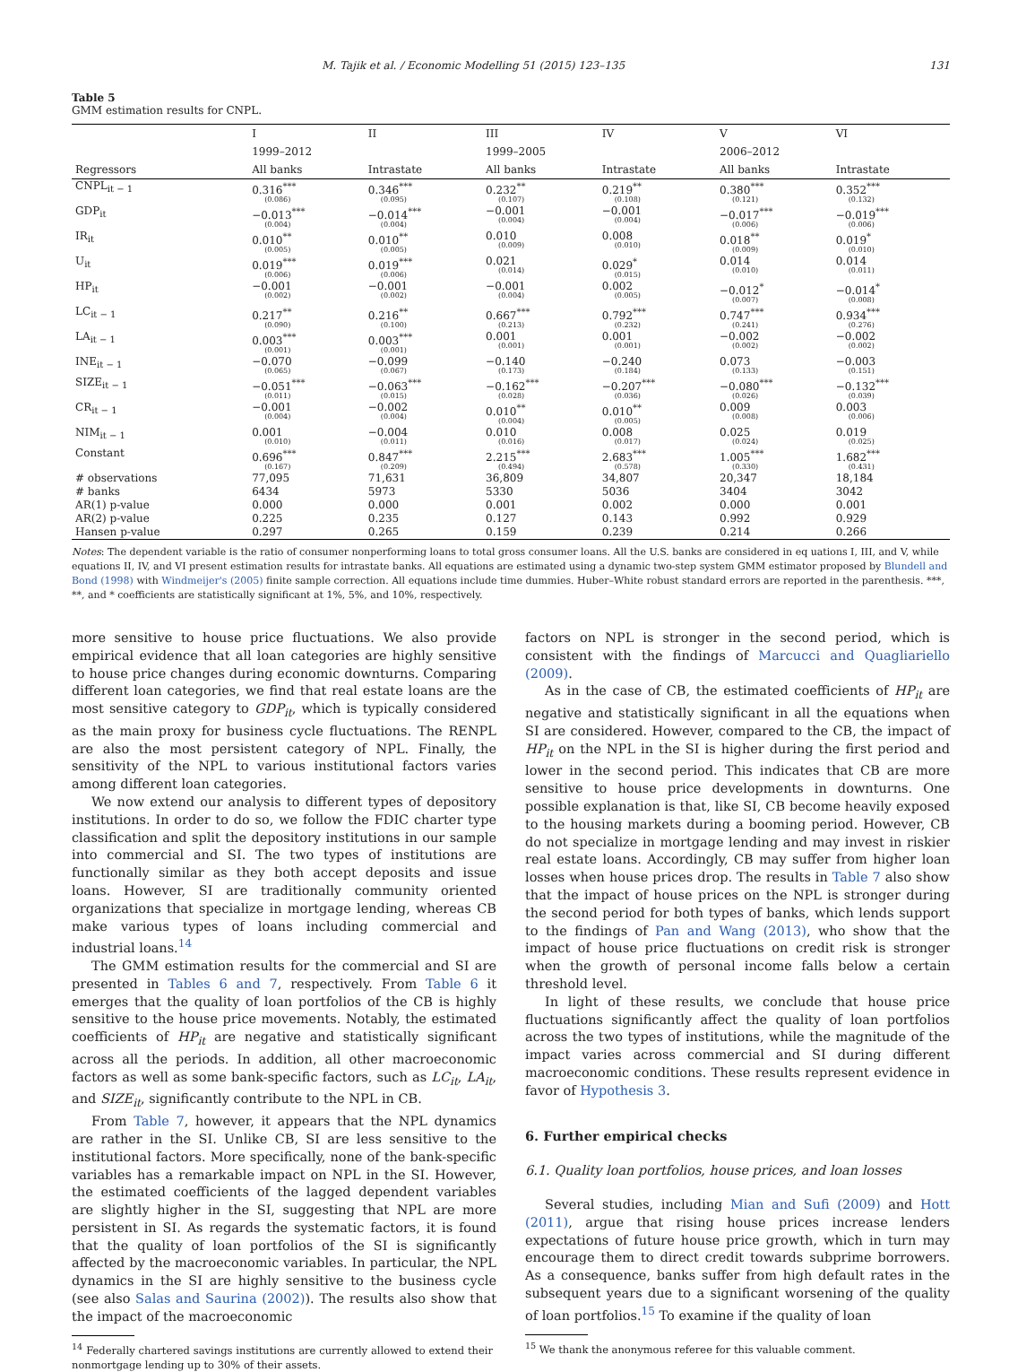M. Tajik et al. / Economic Modelling 51 (2015) 123–135 131
Table 5
GMM estimation results for CNPL.
| | I | II | III | IV | V | VI |
| --- | --- | --- | --- | --- | --- | --- |
| | 1999–2012 | | 1999–2005 | | 2006–2012 | |
| Regressors | All banks | Intrastate | All banks | Intrastate | All banks | Intrastate |
| CNPL<sub>it − 1</sub> | 0.316<sup>***</sup> (0.086) | 0.346<sup>***</sup> (0.095) | 0.232<sup>**</sup> (0.107) | 0.219<sup>**</sup> (0.108) | 0.380<sup>***</sup> (0.121) | 0.352<sup>***</sup> (0.132) |
| GDP<sub>it</sub> | −0.013<sup>***</sup> (0.004) | −0.014<sup>***</sup> (0.004) | −0.001 (0.004) | −0.001 (0.004) | −0.017<sup>***</sup> (0.006) | −0.019<sup>***</sup> (0.006) |
| IR<sub>it</sub> | 0.010<sup>**</sup> (0.005) | 0.010<sup>**</sup> (0.005) | 0.010 (0.009) | 0.008 (0.010) | 0.018<sup>**</sup> (0.009) | 0.019<sup>*</sup> (0.010) |
| U<sub>it</sub> | 0.019<sup>***</sup> (0.006) | 0.019<sup>***</sup> (0.006) | 0.021 (0.014) | 0.029<sup>*</sup> (0.015) | 0.014 (0.010) | 0.014 (0.011) |
| HP<sub>it</sub> | −0.001 (0.002) | −0.001 (0.002) | −0.001 (0.004) | 0.002 (0.005) | −0.012<sup>*</sup> (0.007) | −0.014<sup>*</sup> (0.008) |
| LC<sub>it − 1</sub> | 0.217<sup>**</sup> (0.090) | 0.216<sup>**</sup> (0.100) | 0.667<sup>***</sup> (0.213) | 0.792<sup>***</sup> (0.232) | 0.747<sup>***</sup> (0.241) | 0.934<sup>***</sup> (0.276) |
| LA<sub>it − 1</sub> | 0.003<sup>***</sup> (0.001) | 0.003<sup>***</sup> (0.001) | 0.001 (0.001) | 0.001 (0.001) | −0.002 (0.002) | −0.002 (0.002) |
| INE<sub>it − 1</sub> | −0.070 (0.065) | −0.099 (0.067) | −0.140 (0.173) | −0.240 (0.184) | 0.073 (0.133) | −0.003 (0.151) |
| SIZE<sub>it − 1</sub> | −0.051<sup>***</sup> (0.011) | −0.063<sup>***</sup> (0.015) | −0.162<sup>***</sup> (0.028) | −0.207<sup>***</sup> (0.036) | −0.080<sup>***</sup> (0.026) | −0.132<sup>***</sup> (0.039) |
| CR<sub>it − 1</sub> | −0.001 (0.004) | −0.002 (0.004) | 0.010<sup>**</sup> (0.004) | 0.010<sup>**</sup> (0.005) | 0.009 (0.008) | 0.003 (0.006) |
| NIM<sub>it − 1</sub> | 0.001 (0.010) | −0.004 (0.011) | 0.010 (0.016) | 0.008 (0.017) | 0.025 (0.024) | 0.019 (0.025) |
| Constant | 0.696<sup>***</sup> (0.167) | 0.847<sup>***</sup> (0.209) | 2.215<sup>***</sup> (0.494) | 2.683<sup>***</sup> (0.578) | 1.005<sup>***</sup> (0.330) | 1.682<sup>***</sup> (0.431) |
| # observations | 77,095 | 71,631 | 36,809 | 34,807 | 20,347 | 18,184 |
| # banks | 6434 | 5973 | 5330 | 5036 | 3404 | 3042 |
| AR(1) p-value | 0.000 | 0.000 | 0.001 | 0.002 | 0.000 | 0.001 |
| AR(2) p-value | 0.225 | 0.235 | 0.127 | 0.143 | 0.992 | 0.929 |
| Hansen p-value | 0.297 | 0.265 | 0.159 | 0.239 | 0.214 | 0.266 |
Notes: The dependent variable is the ratio of consumer nonperforming loans to total gross consumer loans. All the U.S. banks are considered in eq uations I, III, and V, while equations II, IV, and VI present estimation results for intrastate banks. All equations are estimated using a dynamic two-step system GMM estimator proposed by Blundell and Bond (1998) with Windmeijer's (2005) finite sample correction. All equations include time dummies. Huber–White robust standard errors are reported in the parenthesis. ***, **, and * coefficients are statistically significant at 1%, 5%, and 10%, respectively.
more sensitive to house price fluctuations. We also provide empirical evidence that all loan categories are highly sensitive to house price changes during economic downturns. Comparing different loan categories, we find that real estate loans are the most sensitive category to GDP<sub>it</sub>, which is typically considered as the main proxy for business cycle fluctuations. The RENPL are also the most persistent category of NPL. Finally, the sensitivity of the NPL to various institutional factors varies among different loan categories.
We now extend our analysis to different types of depository institutions. In order to do so, we follow the FDIC charter type classification and split the depository institutions in our sample into commercial and SI. The two types of institutions are functionally similar as they both accept deposits and issue loans. However, SI are traditionally community oriented organizations that specialize in mortgage lending, whereas CB make various types of loans including commercial and industrial loans.<sup>14</sup>
The GMM estimation results for the commercial and SI are presented in Tables 6 and 7, respectively. From Table 6 it emerges that the quality of loan portfolios of the CB is highly sensitive to the house price movements. Notably, the estimated coefficients of HP<sub>it</sub> are negative and statistically significant across all the periods. In addition, all other macroeconomic factors as well as some bank-specific factors, such as LC<sub>it</sub>, LA<sub>it</sub>, and SIZE<sub>it</sub>, significantly contribute to the NPL in CB.
From Table 7, however, it appears that the NPL dynamics are rather in the SI. Unlike CB, SI are less sensitive to the institutional factors. More specifically, none of the bank-specific variables has a remarkable impact on NPL in the SI. However, the estimated coefficients of the lagged dependent variables are slightly higher in the SI, suggesting that NPL are more persistent in SI. As regards the systematic factors, it is found that the quality of loan portfolios of the SI is significantly affected by the macroeconomic variables. In particular, the NPL dynamics in the SI are highly sensitive to the business cycle (see also Salas and Saurina (2002)). The results also show that the impact of the macroeconomic
<sup>14</sup> Federally chartered savings institutions are currently allowed to extend their nonmortgage lending up to 30% of their assets.
factors on NPL is stronger in the second period, which is consistent with the findings of Marcucci and Quagliariello (2009).
As in the case of CB, the estimated coefficients of HP<sub>it</sub> are negative and statistically significant in all the equations when SI are considered. However, compared to the CB, the impact of HP<sub>it</sub> on the NPL in the SI is higher during the first period and lower in the second period. This indicates that CB are more sensitive to house price developments in downturns. One possible explanation is that, like SI, CB become heavily exposed to the housing markets during a booming period. However, CB do not specialize in mortgage lending and may invest in riskier real estate loans. Accordingly, CB may suffer from higher loan losses when house prices drop. The results in Table 7 also show that the impact of house prices on the NPL is stronger during the second period for both types of banks, which lends support to the findings of Pan and Wang (2013), who show that the impact of house price fluctuations on credit risk is stronger when the growth of personal income falls below a certain threshold level.
In light of these results, we conclude that house price fluctuations significantly affect the quality of loan portfolios across the two types of institutions, while the magnitude of the impact varies across commercial and SI during different macroeconomic conditions. These results represent evidence in favor of Hypothesis 3.
6. Further empirical checks
6.1. Quality loan portfolios, house prices, and loan losses
Several studies, including Mian and Sufi (2009) and Hott (2011), argue that rising house prices increase lenders expectations of future house price growth, which in turn may encourage them to direct credit towards subprime borrowers. As a consequence, banks suffer from high default rates in the subsequent years due to a significant worsening of the quality of loan portfolios.<sup>15</sup> To examine if the quality of loan
<sup>15</sup> We thank the anonymous referee for this valuable comment.